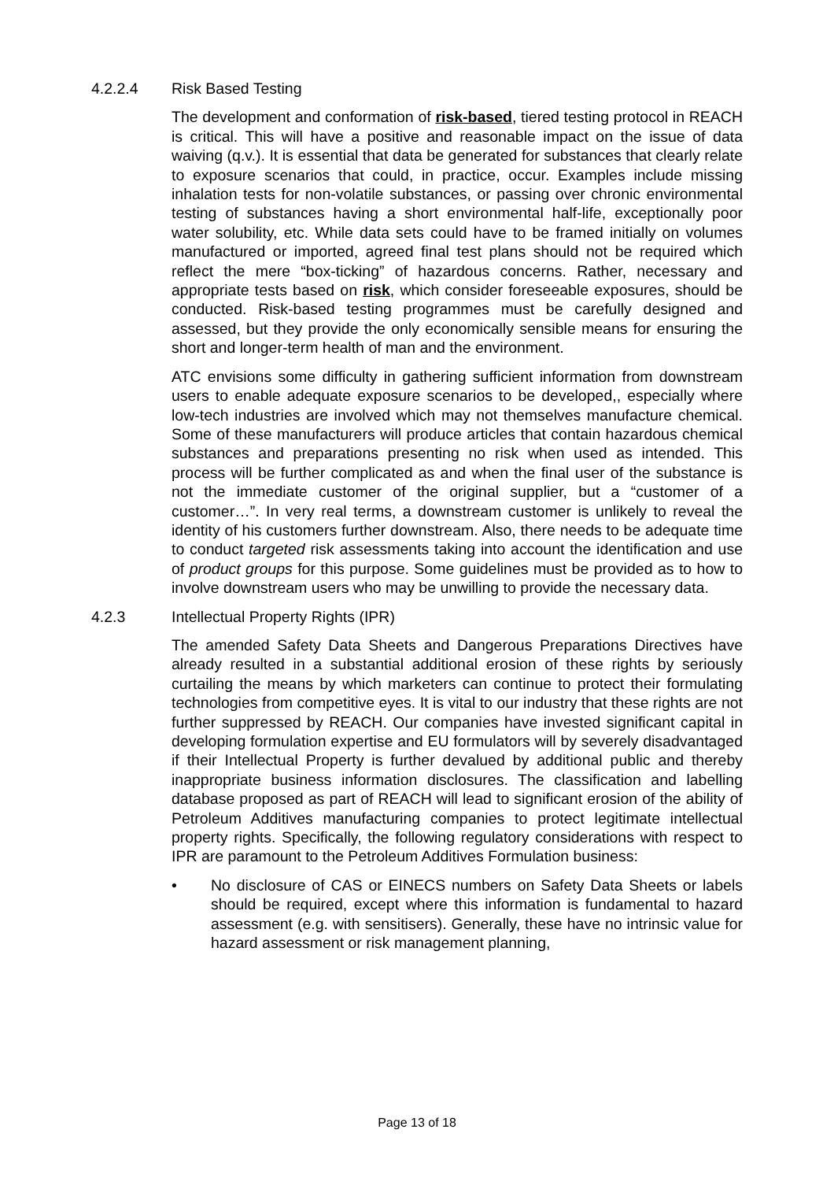4.2.2.4 Risk Based Testing
The development and conformation of risk-based, tiered testing protocol in REACH is critical. This will have a positive and reasonable impact on the issue of data waiving (q.v.). It is essential that data be generated for substances that clearly relate to exposure scenarios that could, in practice, occur. Examples include missing inhalation tests for non-volatile substances, or passing over chronic environmental testing of substances having a short environmental half-life, exceptionally poor water solubility, etc. While data sets could have to be framed initially on volumes manufactured or imported, agreed final test plans should not be required which reflect the mere “box-ticking” of hazardous concerns. Rather, necessary and appropriate tests based on risk, which consider foreseeable exposures, should be conducted. Risk-based testing programmes must be carefully designed and assessed, but they provide the only economically sensible means for ensuring the short and longer-term health of man and the environment.
ATC envisions some difficulty in gathering sufficient information from downstream users to enable adequate exposure scenarios to be developed,, especially where low-tech industries are involved which may not themselves manufacture chemical. Some of these manufacturers will produce articles that contain hazardous chemical substances and preparations presenting no risk when used as intended. This process will be further complicated as and when the final user of the substance is not the immediate customer of the original supplier, but a “customer of a customer…”. In very real terms, a downstream customer is unlikely to reveal the identity of his customers further downstream. Also, there needs to be adequate time to conduct targeted risk assessments taking into account the identification and use of product groups for this purpose. Some guidelines must be provided as to how to involve downstream users who may be unwilling to provide the necessary data.
4.2.3 Intellectual Property Rights (IPR)
The amended Safety Data Sheets and Dangerous Preparations Directives have already resulted in a substantial additional erosion of these rights by seriously curtailing the means by which marketers can continue to protect their formulating technologies from competitive eyes. It is vital to our industry that these rights are not further suppressed by REACH. Our companies have invested significant capital in developing formulation expertise and EU formulators will by severely disadvantaged if their Intellectual Property is further devalued by additional public and thereby inappropriate business information disclosures. The classification and labelling database proposed as part of REACH will lead to significant erosion of the ability of Petroleum Additives manufacturing companies to protect legitimate intellectual property rights. Specifically, the following regulatory considerations with respect to IPR are paramount to the Petroleum Additives Formulation business:
• No disclosure of CAS or EINECS numbers on Safety Data Sheets or labels should be required, except where this information is fundamental to hazard assessment (e.g. with sensitisers). Generally, these have no intrinsic value for hazard assessment or risk management planning,
Page 13 of 18